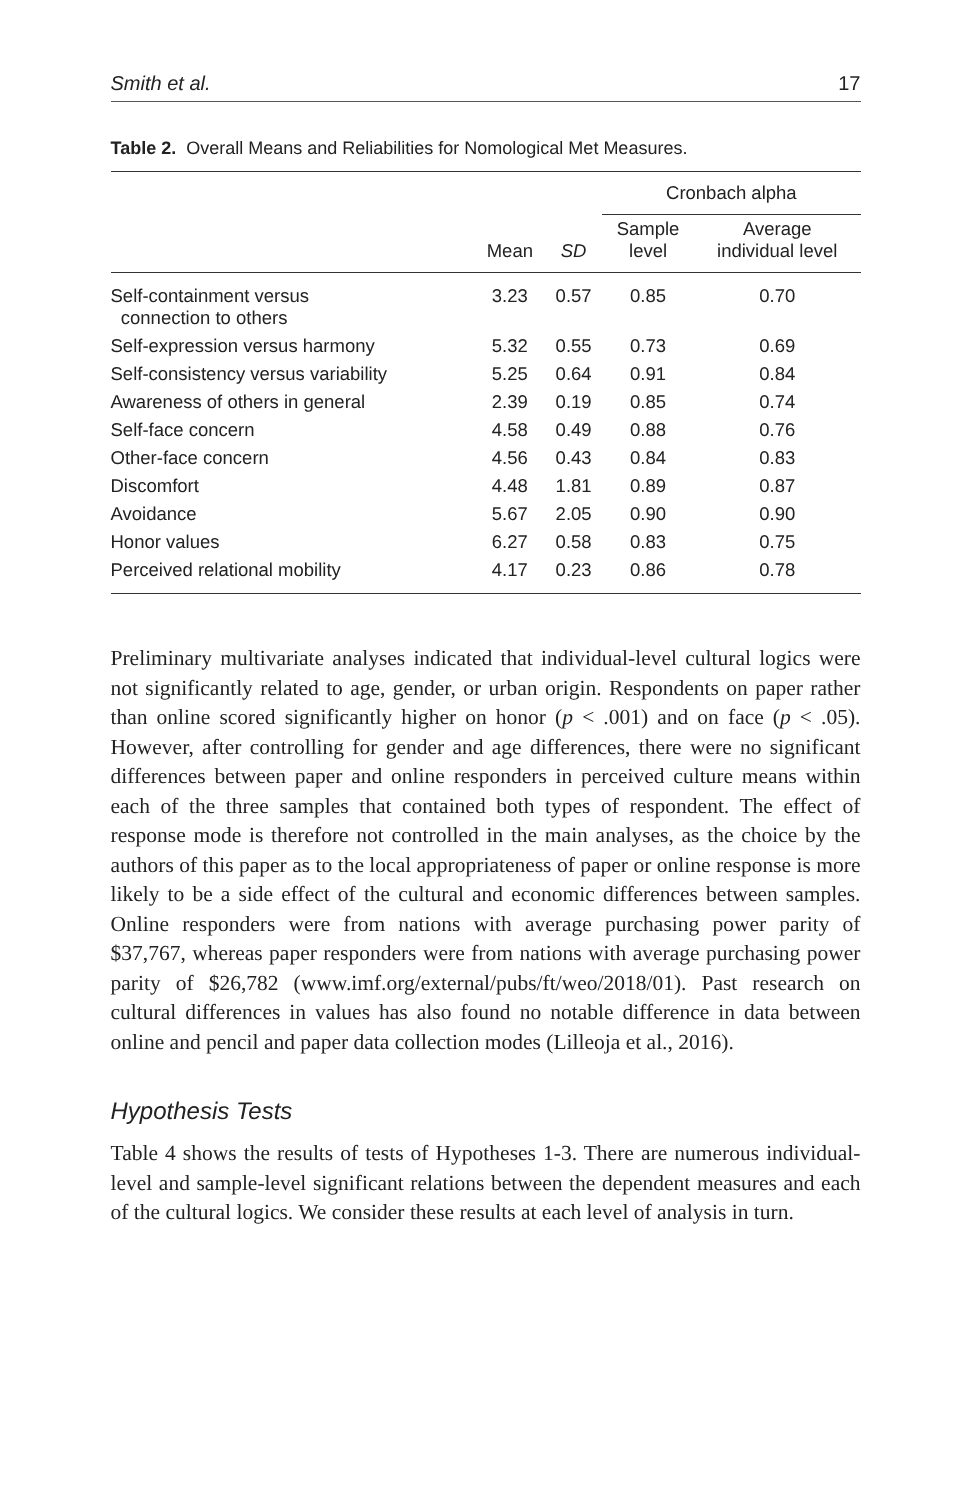Smith et al. 17
Table 2. Overall Means and Reliabilities for Nomological Met Measures.
| | | | Cronbach alpha | |
| --- | --- | --- | --- | --- |
| | Mean | SD | Sample level | Average individual level |
| Self-containment versus connection to others | 3.23 | 0.57 | 0.85 | 0.70 |
| Self-expression versus harmony | 5.32 | 0.55 | 0.73 | 0.69 |
| Self-consistency versus variability | 5.25 | 0.64 | 0.91 | 0.84 |
| Awareness of others in general | 2.39 | 0.19 | 0.85 | 0.74 |
| Self-face concern | 4.58 | 0.49 | 0.88 | 0.76 |
| Other-face concern | 4.56 | 0.43 | 0.84 | 0.83 |
| Discomfort | 4.48 | 1.81 | 0.89 | 0.87 |
| Avoidance | 5.67 | 2.05 | 0.90 | 0.90 |
| Honor values | 6.27 | 0.58 | 0.83 | 0.75 |
| Perceived relational mobility | 4.17 | 0.23 | 0.86 | 0.78 |
Preliminary multivariate analyses indicated that individual-level cultural logics were not significantly related to age, gender, or urban origin. Respondents on paper rather than online scored significantly higher on honor (p < .001) and on face (p < .05). However, after controlling for gender and age differences, there were no significant differences between paper and online responders in perceived culture means within each of the three samples that contained both types of respondent. The effect of response mode is therefore not controlled in the main analyses, as the choice by the authors of this paper as to the local appropriateness of paper or online response is more likely to be a side effect of the cultural and economic differences between samples. Online responders were from nations with average purchasing power parity of $37,767, whereas paper responders were from nations with average purchasing power parity of $26,782 (www.imf.org/external/pubs/ft/weo/2018/01). Past research on cultural differences in values has also found no notable difference in data between online and pencil and paper data collection modes (Lilleoja et al., 2016).
Hypothesis Tests
Table 4 shows the results of tests of Hypotheses 1-3. There are numerous individual-level and sample-level significant relations between the dependent measures and each of the cultural logics. We consider these results at each level of analysis in turn.